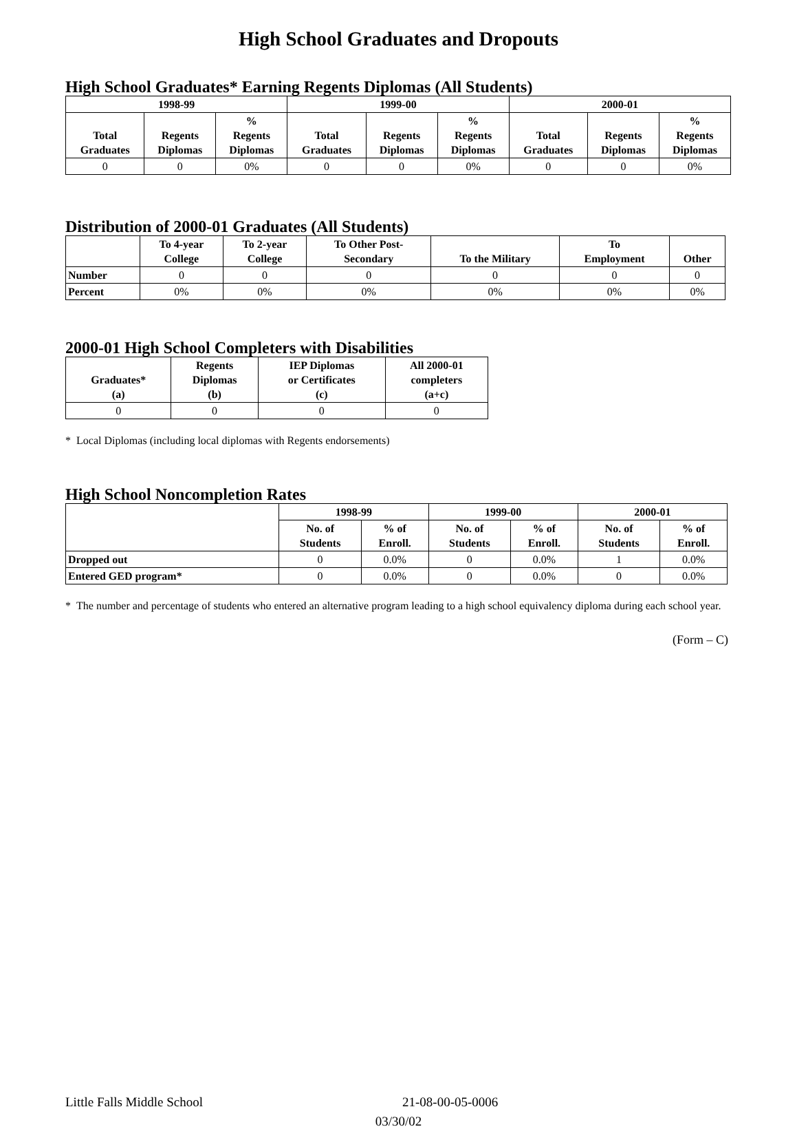High School Graduates and Dropouts
High School Graduates* Earning Regents Diplomas (All Students)
| 1998-99 | | | 1999-00 | | | 2000-01 | | |
| --- | --- | --- | --- | --- | --- | --- | --- | --- |
| Total Graduates | Regents Diplomas | % Regents Diplomas | Total Graduates | Regents Diplomas | % Regents Diplomas | Total Graduates | Regents Diplomas | % Regents Diplomas |
| 0 | 0 | 0% | 0 | 0 | 0% | 0 | 0 | 0% |
Distribution of 2000-01 Graduates (All Students)
| | To 4-year College | To 2-year College | To Other Post- Secondary | To the Military | To Employment | Other |
| --- | --- | --- | --- | --- | --- | --- |
| Number | 0 | 0 | 0 | 0 | 0 | 0 |
| Percent | 0% | 0% | 0% | 0% | 0% | 0% |
2000-01 High School Completers with Disabilities
| Graduates* (a) | Regents Diplomas (b) | IEP Diplomas or Certificates (c) | All 2000-01 completers (a+c) |
| --- | --- | --- | --- |
| 0 | 0 | 0 | 0 |
* Local Diplomas (including local diplomas with Regents endorsements)
High School Noncompletion Rates
| | 1998-99 | | 1999-00 | | 2000-01 | |
| --- | --- | --- | --- | --- | --- | --- |
| | No. of Students | % of Enroll. | No. of Students | % of Enroll. | No. of Students | % of Enroll. |
| Dropped out | 0 | 0.0% | 0 | 0.0% | 1 | 0.0% |
| Entered GED program* | 0 | 0.0% | 0 | 0.0% | 0 | 0.0% |
* The number and percentage of students who entered an alternative program leading to a high school equivalency diploma during each school year.
(Form – C)
Little Falls Middle School 21-08-00-05-0006
03/30/02